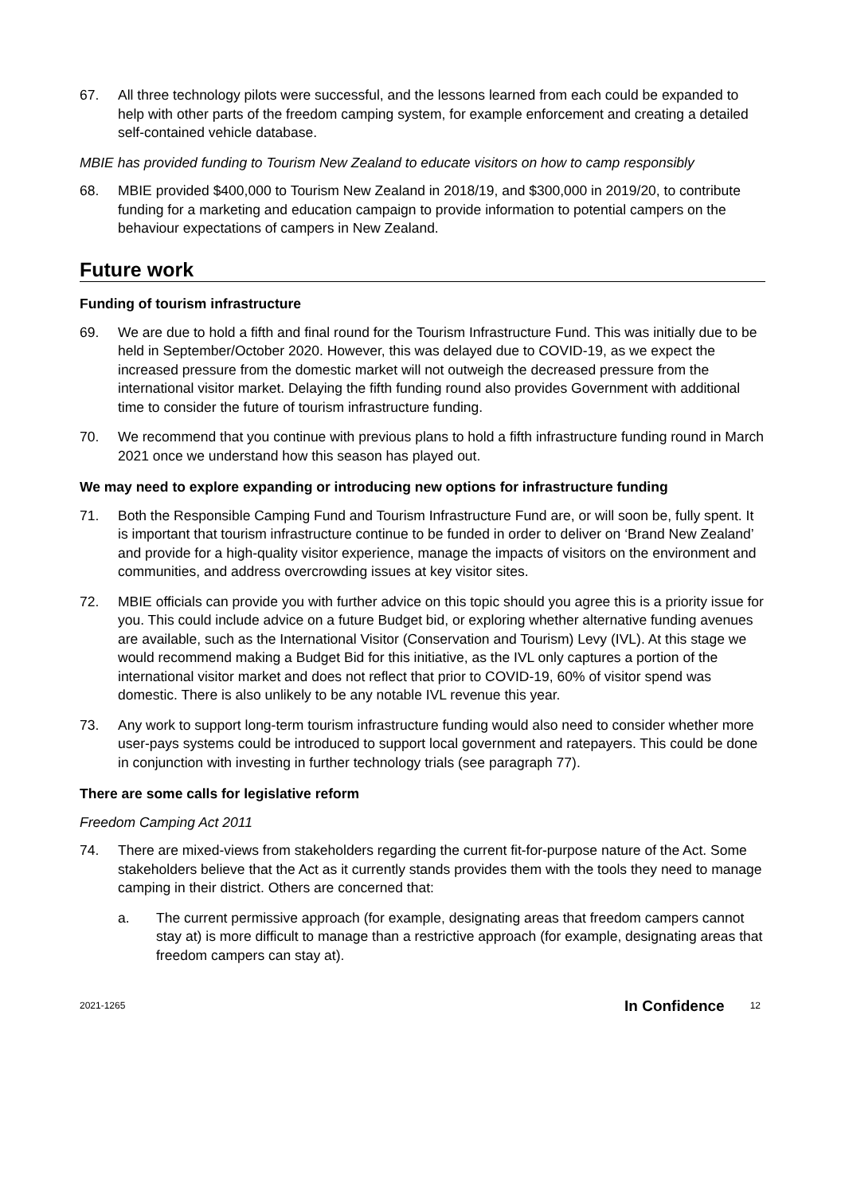67. All three technology pilots were successful, and the lessons learned from each could be expanded to help with other parts of the freedom camping system, for example enforcement and creating a detailed self-contained vehicle database.
MBIE has provided funding to Tourism New Zealand to educate visitors on how to camp responsibly
68. MBIE provided $400,000 to Tourism New Zealand in 2018/19, and $300,000 in 2019/20, to contribute funding for a marketing and education campaign to provide information to potential campers on the behaviour expectations of campers in New Zealand.
Future work
Funding of tourism infrastructure
69. We are due to hold a fifth and final round for the Tourism Infrastructure Fund. This was initially due to be held in September/October 2020. However, this was delayed due to COVID-19, as we expect the increased pressure from the domestic market will not outweigh the decreased pressure from the international visitor market. Delaying the fifth funding round also provides Government with additional time to consider the future of tourism infrastructure funding.
70. We recommend that you continue with previous plans to hold a fifth infrastructure funding round in March 2021 once we understand how this season has played out.
We may need to explore expanding or introducing new options for infrastructure funding
71. Both the Responsible Camping Fund and Tourism Infrastructure Fund are, or will soon be, fully spent. It is important that tourism infrastructure continue to be funded in order to deliver on ‘Brand New Zealand’ and provide for a high-quality visitor experience, manage the impacts of visitors on the environment and communities, and address overcrowding issues at key visitor sites.
72. MBIE officials can provide you with further advice on this topic should you agree this is a priority issue for you. This could include advice on a future Budget bid, or exploring whether alternative funding avenues are available, such as the International Visitor (Conservation and Tourism) Levy (IVL). At this stage we would recommend making a Budget Bid for this initiative, as the IVL only captures a portion of the international visitor market and does not reflect that prior to COVID-19, 60% of visitor spend was domestic. There is also unlikely to be any notable IVL revenue this year.
73. Any work to support long-term tourism infrastructure funding would also need to consider whether more user-pays systems could be introduced to support local government and ratepayers. This could be done in conjunction with investing in further technology trials (see paragraph 77).
There are some calls for legislative reform
Freedom Camping Act 2011
74. There are mixed-views from stakeholders regarding the current fit-for-purpose nature of the Act. Some stakeholders believe that the Act as it currently stands provides them with the tools they need to manage camping in their district. Others are concerned that:
a. The current permissive approach (for example, designating areas that freedom campers cannot stay at) is more difficult to manage than a restrictive approach (for example, designating areas that freedom campers can stay at).
2021-1265 In Confidence 12